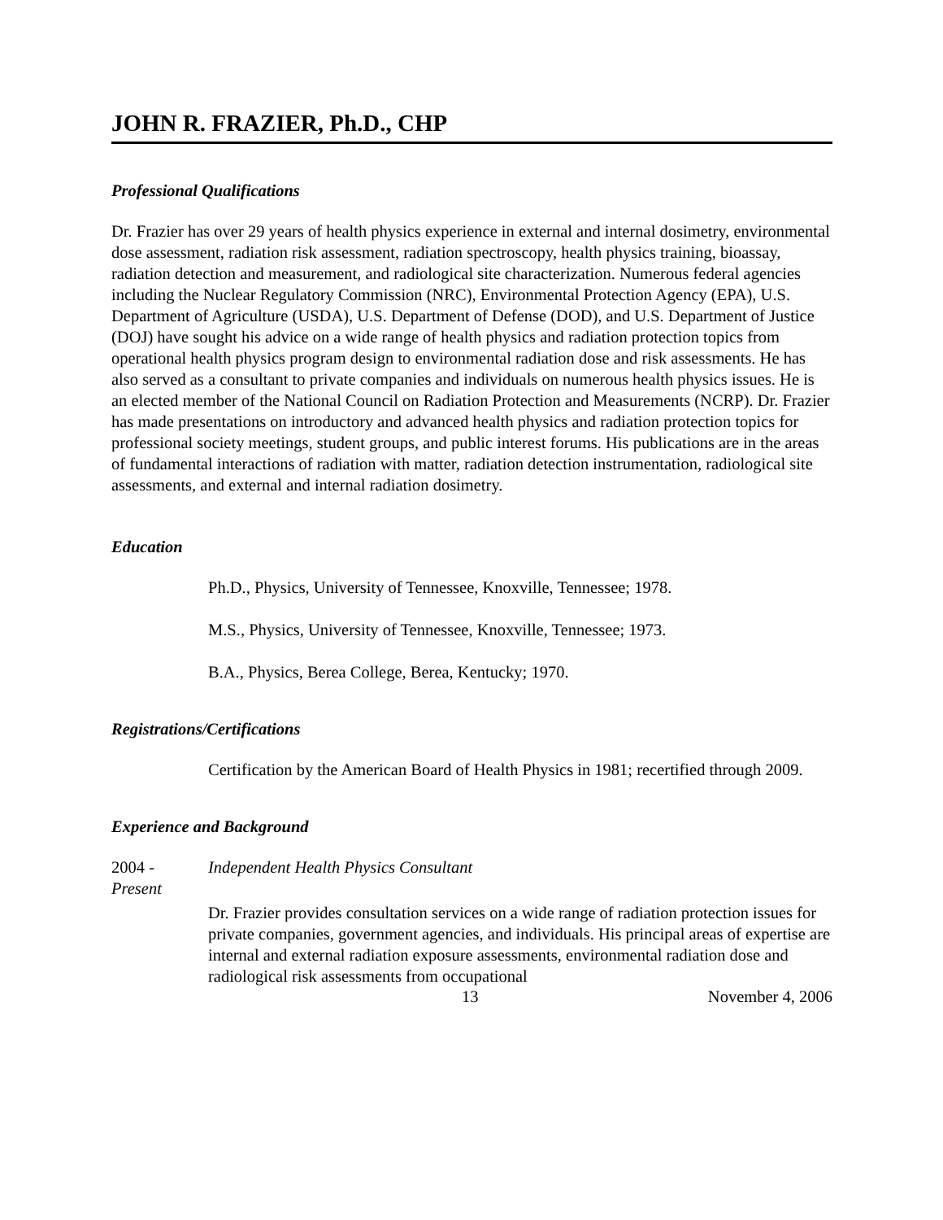JOHN R. FRAZIER, Ph.D., CHP
Professional Qualifications
Dr. Frazier has over 29 years of health physics experience in external and internal dosimetry, environmental dose assessment, radiation risk assessment, radiation spectroscopy, health physics training, bioassay, radiation detection and measurement, and radiological site characterization. Numerous federal agencies including the Nuclear Regulatory Commission (NRC), Environmental Protection Agency (EPA), U.S. Department of Agriculture (USDA), U.S. Department of Defense (DOD), and U.S. Department of Justice (DOJ) have sought his advice on a wide range of health physics and radiation protection topics from operational health physics program design to environmental radiation dose and risk assessments. He has also served as a consultant to private companies and individuals on numerous health physics issues. He is an elected member of the National Council on Radiation Protection and Measurements (NCRP). Dr. Frazier has made presentations on introductory and advanced health physics and radiation protection topics for professional society meetings, student groups, and public interest forums. His publications are in the areas of fundamental interactions of radiation with matter, radiation detection instrumentation, radiological site assessments, and external and internal radiation dosimetry.
Education
Ph.D., Physics, University of Tennessee, Knoxville, Tennessee; 1978.
M.S., Physics, University of Tennessee, Knoxville, Tennessee; 1973.
B.A., Physics, Berea College, Berea, Kentucky; 1970.
Registrations/Certifications
Certification by the American Board of Health Physics in 1981; recertified through 2009.
Experience and Background
2004 -
Present
Independent Health Physics Consultant
Dr. Frazier provides consultation services on a wide range of radiation protection issues for private companies, government agencies, and individuals. His principal areas of expertise are internal and external radiation exposure assessments, environmental radiation dose and radiological risk assessments from occupational
13 November 4, 2006